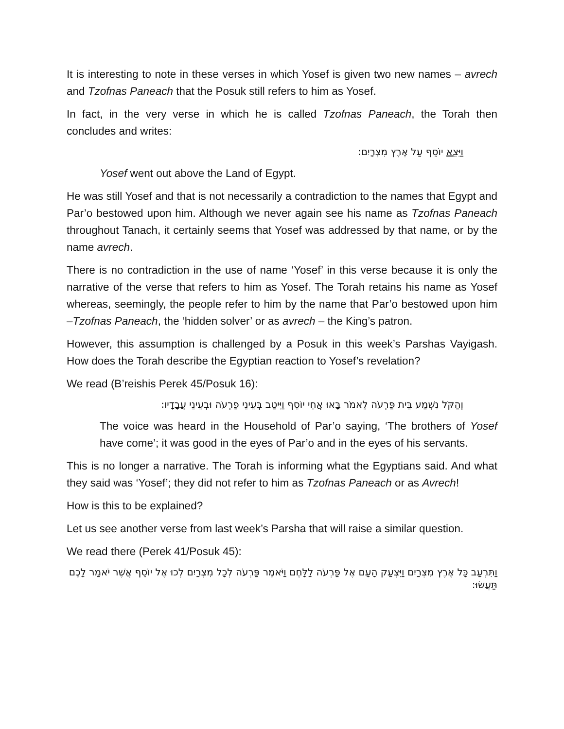It is interesting to note in these verses in which Yosef is given two new names – avrech and Tzofnas Paneach that the Posuk still refers to him as Yosef.
In fact, in the very verse in which he is called Tzofnas Paneach, the Torah then concludes and writes:
וַיֵּצֵא יוֹסֵף עַל אֶרֶץ מִצְרָיִם:
Yosef went out above the Land of Egypt.
He was still Yosef and that is not necessarily a contradiction to the names that Egypt and Par’o bestowed upon him. Although we never again see his name as Tzofnas Paneach throughout Tanach, it certainly seems that Yosef was addressed by that name, or by the name avrech.
There is no contradiction in the use of name ‘Yosef’ in this verse because it is only the narrative of the verse that refers to him as Yosef. The Torah retains his name as Yosef whereas, seemingly, the people refer to him by the name that Par’o bestowed upon him –Tzofnas Paneach, the ‘hidden solver’ or as avrech – the King’s patron.
However, this assumption is challenged by a Posuk in this week’s Parshas Vayigash. How does the Torah describe the Egyptian reaction to Yosef’s revelation?
We read (B’reishis Perek 45/Posuk 16):
וְהַקֹּל נִשְׁמַע בֵּית פַּרְעֹה לֵאמֹר בָּאוּ אֲחֵי יוֹסֵף וַיִּיטַב בְּעֵינֵי פַרְעֹה וּבְעֵינֵי עֲבָדָיו:
The voice was heard in the Household of Par’o saying, ‘The brothers of Yosef have come’; it was good in the eyes of Par’o and in the eyes of his servants.
This is no longer a narrative. The Torah is informing what the Egyptians said. And what they said was ‘Yosef’; they did not refer to him as Tzofnas Paneach or as Avrech!
How is this to be explained?
Let us see another verse from last week’s Parsha that will raise a similar question.
We read there (Perek 41/Posuk 45):
וַתִּרְעַב כָּל אֶרֶץ מִצְרַיִם וַיִּצְעַק הָעָם אֶל פַּרְעֹה לַלָּחֶם וַיֹּאמֶר פַּרְעֹה לְכָל מִצְרַיִם לְכוּ אֶל יוֹסֵף אֲשֶׁר יֹאמַר לָכֶם תַּעֲשׂוּ: